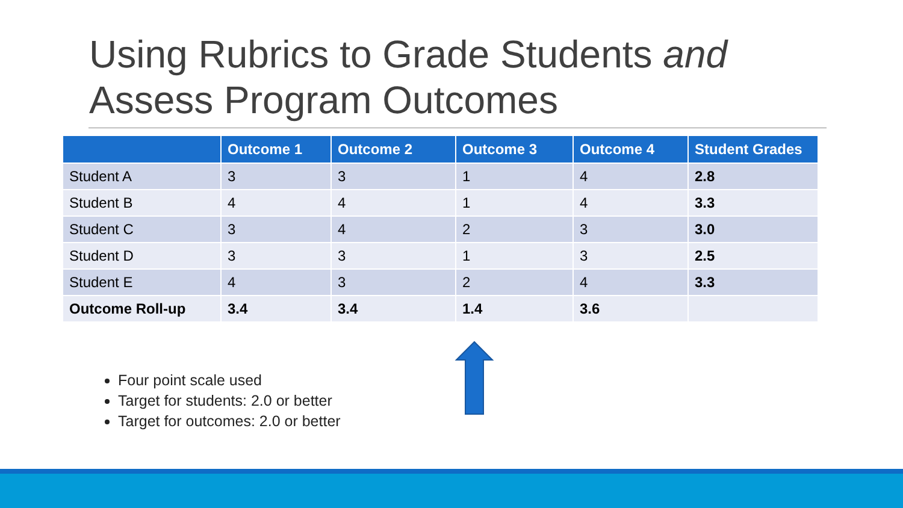Using Rubrics to Grade Students and Assess Program Outcomes
| | Outcome 1 | Outcome 2 | Outcome 3 | Outcome 4 | Student Grades |
| --- | --- | --- | --- | --- | --- |
| Student A | 3 | 3 | 1 | 4 | 2.8 |
| Student B | 4 | 4 | 1 | 4 | 3.3 |
| Student C | 3 | 4 | 2 | 3 | 3.0 |
| Student D | 3 | 3 | 1 | 3 | 2.5 |
| Student E | 4 | 3 | 2 | 4 | 3.3 |
| Outcome Roll-up | 3.4 | 3.4 | 1.4 | 3.6 | |
Four point scale used
Target for students: 2.0 or better
Target for outcomes: 2.0 or better